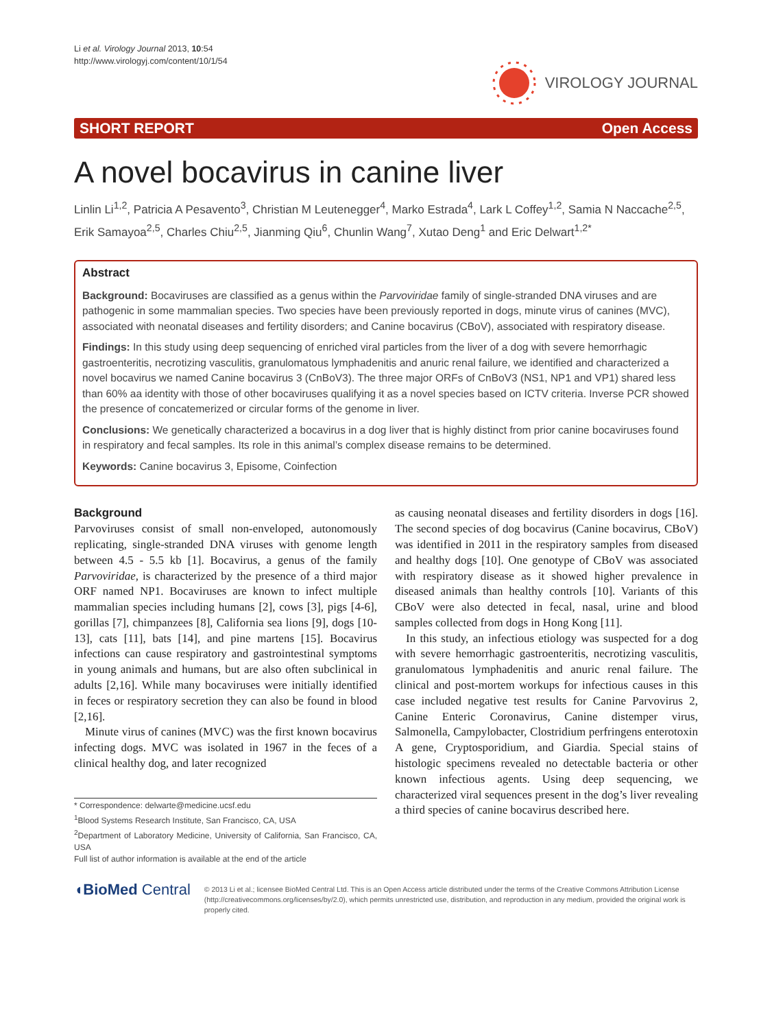Li et al. Virology Journal 2013, 10:54
http://www.virologyj.com/content/10/1/54
VIROLOGY JOURNAL
SHORT REPORT Open Access
A novel bocavirus in canine liver
Linlin Li<sup>1,2</sup>, Patricia A Pesavento<sup>3</sup>, Christian M Leutenegger<sup>4</sup>, Marko Estrada<sup>4</sup>, Lark L Coffey<sup>1,2</sup>, Samia N Naccache<sup>2,5</sup>, Erik Samayoa<sup>2,5</sup>, Charles Chiu<sup>2,5</sup>, Jianming Qiu<sup>6</sup>, Chunlin Wang<sup>7</sup>, Xutao Deng<sup>1</sup> and Eric Delwart<sup>1,2*</sup>
Abstract
Background: Bocaviruses are classified as a genus within the Parvoviridae family of single-stranded DNA viruses and are pathogenic in some mammalian species. Two species have been previously reported in dogs, minute virus of canines (MVC), associated with neonatal diseases and fertility disorders; and Canine bocavirus (CBoV), associated with respiratory disease.
Findings: In this study using deep sequencing of enriched viral particles from the liver of a dog with severe hemorrhagic gastroenteritis, necrotizing vasculitis, granulomatous lymphadenitis and anuric renal failure, we identified and characterized a novel bocavirus we named Canine bocavirus 3 (CnBoV3). The three major ORFs of CnBoV3 (NS1, NP1 and VP1) shared less than 60% aa identity with those of other bocaviruses qualifying it as a novel species based on ICTV criteria. Inverse PCR showed the presence of concatemerized or circular forms of the genome in liver.
Conclusions: We genetically characterized a bocavirus in a dog liver that is highly distinct from prior canine bocaviruses found in respiratory and fecal samples. Its role in this animal’s complex disease remains to be determined.
Keywords: Canine bocavirus 3, Episome, Coinfection
Background
Parvoviruses consist of small non-enveloped, autonomously replicating, single-stranded DNA viruses with genome length between 4.5 - 5.5 kb [1]. Bocavirus, a genus of the family Parvoviridae, is characterized by the presence of a third major ORF named NP1. Bocaviruses are known to infect multiple mammalian species including humans [2], cows [3], pigs [4-6], gorillas [7], chimpanzees [8], California sea lions [9], dogs [10-13], cats [11], bats [14], and pine martens [15]. Bocavirus infections can cause respiratory and gastrointestinal symptoms in young animals and humans, but are also often subclinical in adults [2,16]. While many bocaviruses were initially identified in feces or respiratory secretion they can also be found in blood [2,16].
Minute virus of canines (MVC) was the first known bocavirus infecting dogs. MVC was isolated in 1967 in the feces of a clinical healthy dog, and later recognized
* Correspondence: delwarte@medicine.ucsf.edu
<sup>1</sup> Blood Systems Research Institute, San Francisco, CA, USA
<sup>2</sup> Department of Laboratory Medicine, University of California, San Francisco, CA, USA
Full list of author information is available at the end of the article
as causing neonatal diseases and fertility disorders in dogs [16]. The second species of dog bocavirus (Canine bocavirus, CBoV) was identified in 2011 in the respiratory samples from diseased and healthy dogs [10]. One genotype of CBoV was associated with respiratory disease as it showed higher prevalence in diseased animals than healthy controls [10]. Variants of this CBoV were also detected in fecal, nasal, urine and blood samples collected from dogs in Hong Kong [11].
In this study, an infectious etiology was suspected for a dog with severe hemorrhagic gastroenteritis, necrotizing vasculitis, granulomatous lymphadenitis and anuric renal failure. The clinical and post-mortem workups for infectious causes in this case included negative test results for Canine Parvovirus 2, Canine Enteric Coronavirus, Canine distemper virus, Salmonella, Campylobacter, Clostridium perfringens enterotoxin A gene, Cryptosporidium, and Giardia. Special stains of histologic specimens revealed no detectable bacteria or other known infectious agents. Using deep sequencing, we characterized viral sequences present in the dog’s liver revealing a third species of canine bocavirus described here.
◖BioMed Central
© 2013 Li et al.; licensee BioMed Central Ltd. This is an Open Access article distributed under the terms of the Creative Commons Attribution License (http://creativecommons.org/licenses/by/2.0), which permits unrestricted use, distribution, and reproduction in any medium, provided the original work is properly cited.